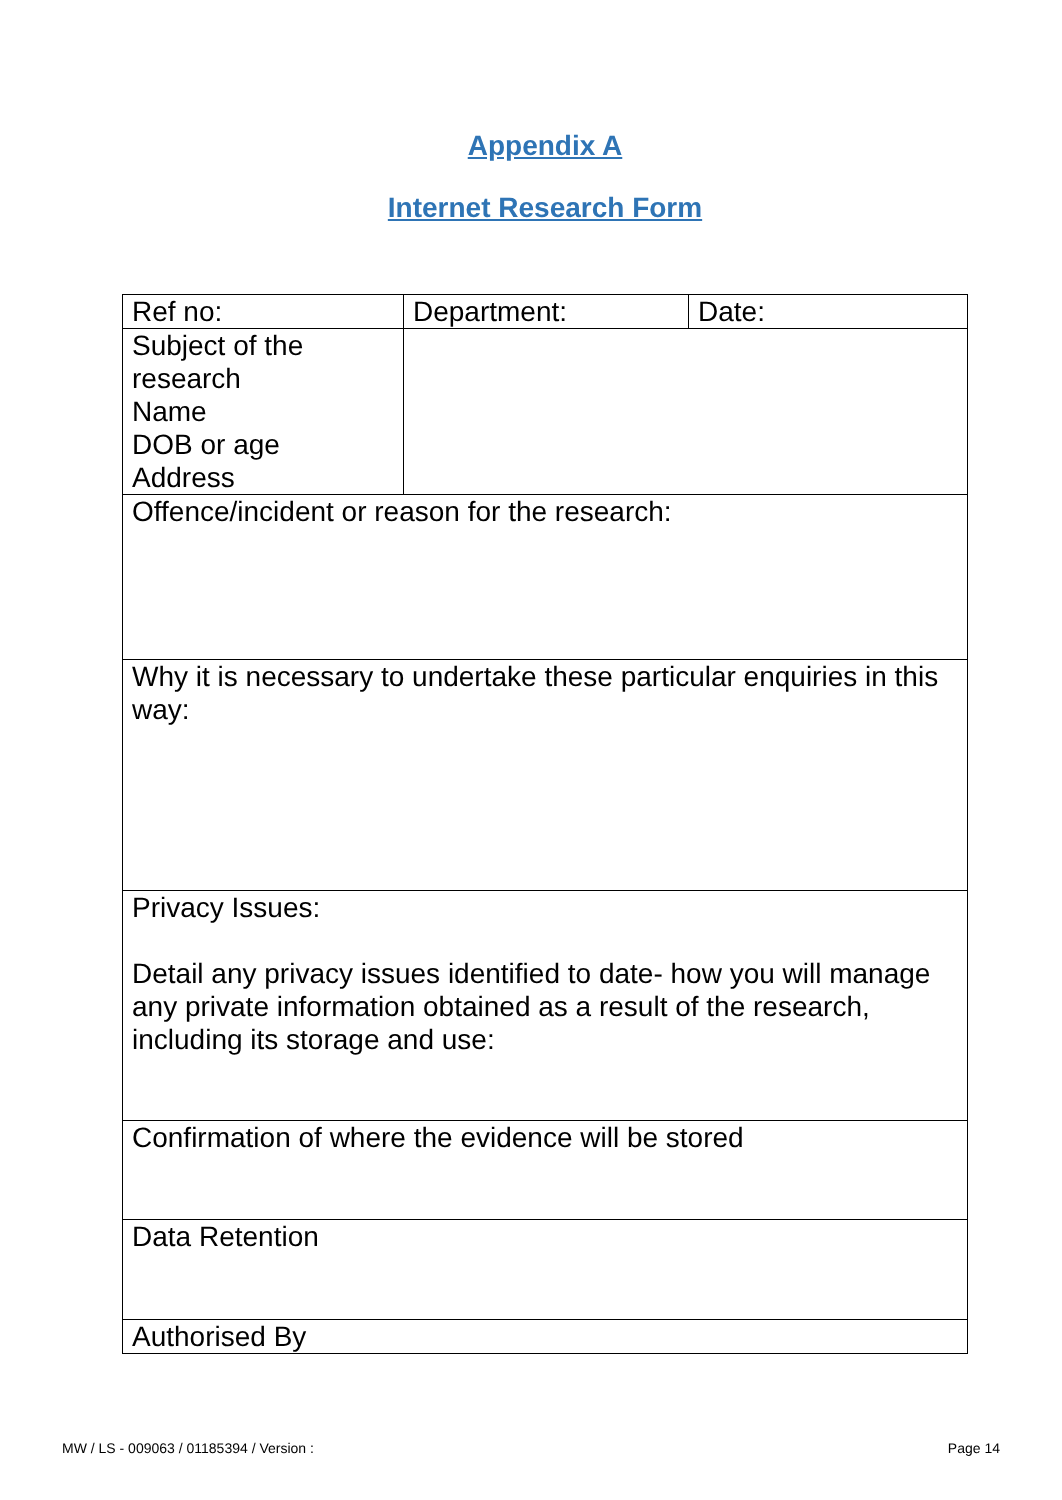Appendix A
Internet Research Form
| Ref no: | Department: | Date: |
| Subject of the research Name DOB or age Address | | |
| Offence/incident or reason for the research: | | |
| Why it is necessary to undertake these particular enquiries in this way: | | |
| Privacy Issues: Detail any privacy issues identified to date- how you will manage any private information obtained as a result of the research, including its storage and use: | | |
| Confirmation of where the evidence will be stored | | |
| Data Retention | | |
| Authorised By | | |
MW / LS - 009063 / 01185394 / Version : Page 14